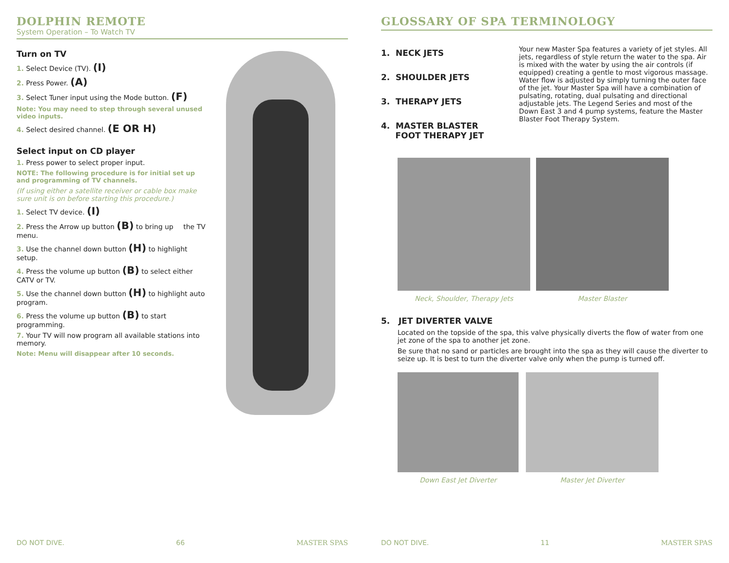DOLPHIN REMOTE
System Operation – To Watch TV
Turn on TV
1. Select Device (TV). (I)
2. Press Power. (A)
3. Select Tuner input using the Mode button. (F)
Note: You may need to step through several unused video inputs.
4. Select desired channel. (E OR H)
Select input on CD player
1. Press power to select proper input.
NOTE: The following procedure is for initial set up and programming of TV channels.
(If using either a satellite receiver or cable box make sure unit is on before starting this procedure.)
1. Select TV device. (I)
2. Press the Arrow up button (B) to bring up the TV menu.
3. Use the channel down button (H) to highlight setup.
4. Press the volume up button (B) to select either CATV or TV.
5. Use the channel down button (H) to highlight auto program.
6. Press the volume up button (B) to start programming.
7. Your TV will now program all available stations into memory.
Note: Menu will disappear after 10 seconds.
DO NOT DIVE. 66 MASTER SPAS
GLOSSARY OF SPA TERMINOLOGY
1. NECK JETS
2. SHOULDER JETS
3. THERAPY JETS
4. MASTER BLASTER
FOOT THERAPY JET
Your new Master Spa features a variety of jet styles. All jets, regardless of style return the water to the spa. Air is mixed with the water by using the air controls (if equipped) creating a gentle to most vigorous massage. Water flow is adjusted by simply turning the outer face of the jet. Your Master Spa will have a combination of pulsating, rotating, dual pulsating and directional adjustable jets. The Legend Series and most of the Down East 3 and 4 pump systems, feature the Master Blaster Foot Therapy System.
Neck, Shoulder, Therapy Jets Master Blaster
5. JET DIVERTER VALVE
Located on the topside of the spa, this valve physically diverts the flow of water from one jet zone of the spa to another jet zone.
Be sure that no sand or particles are brought into the spa as they will cause the diverter to seize up. It is best to turn the diverter valve only when the pump is turned off.
Down East Jet Diverter Master Jet Diverter
DO NOT DIVE. 11 MASTER SPAS